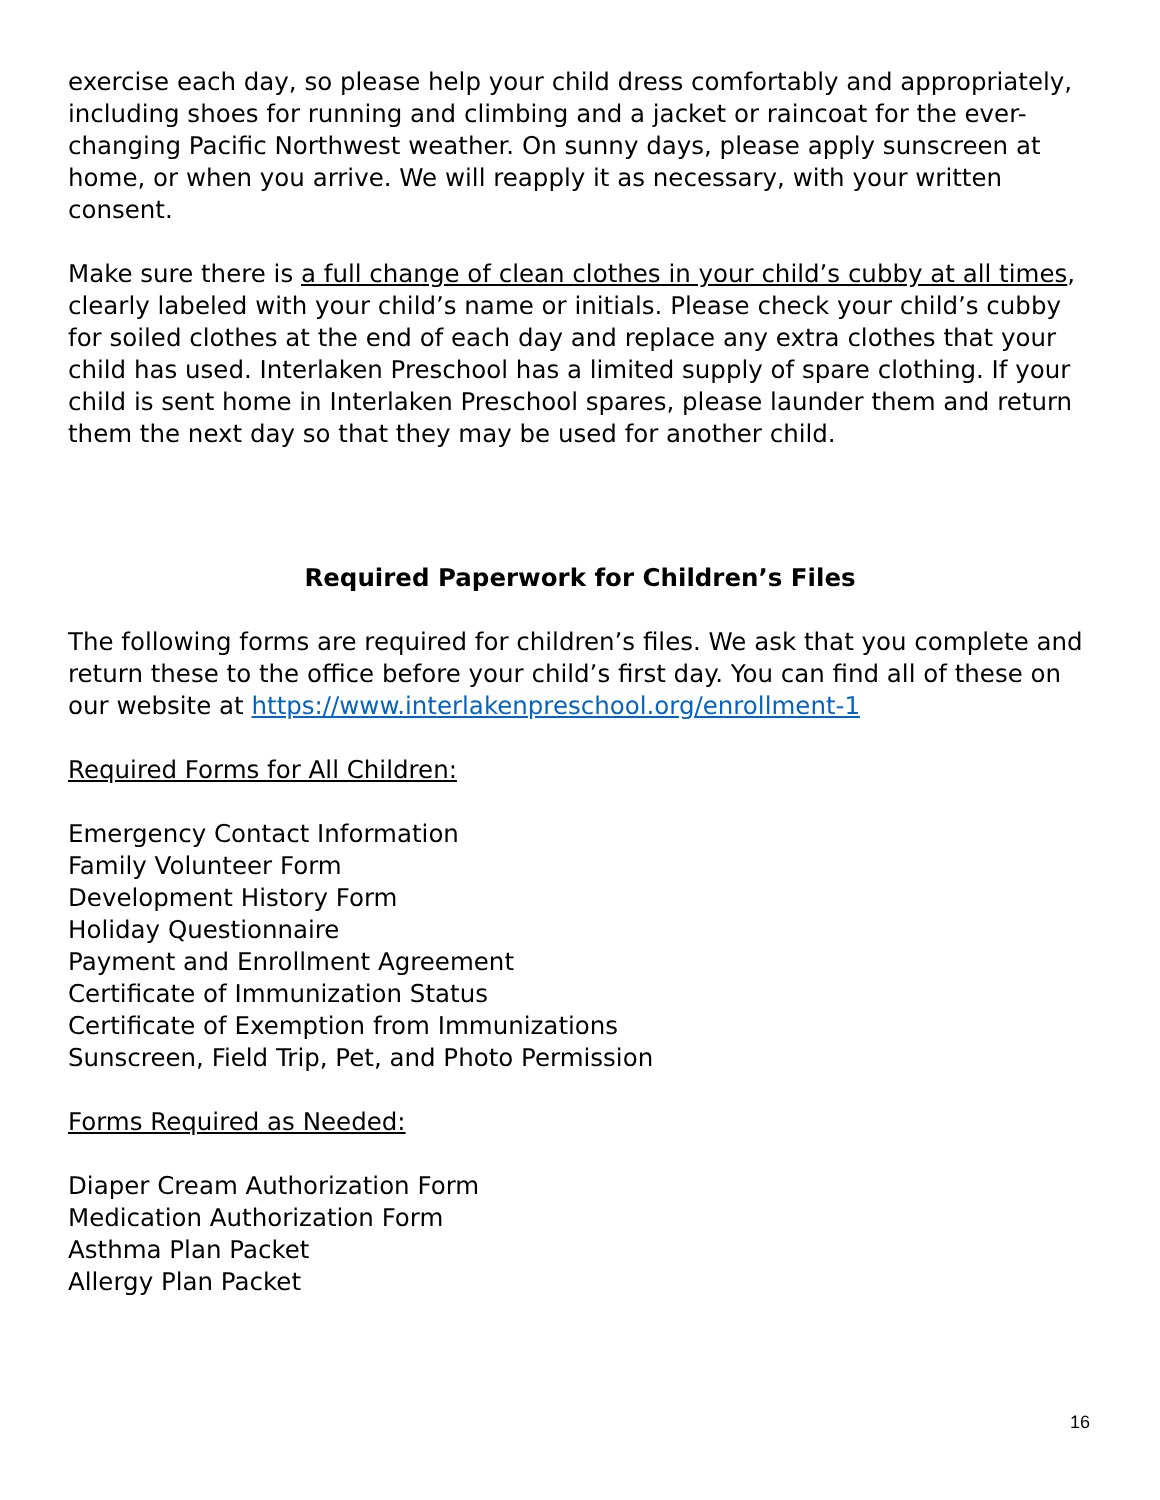exercise each day, so please help your child dress comfortably and appropriately, including shoes for running and climbing and a jacket or raincoat for the ever-changing Pacific Northwest weather. On sunny days, please apply sunscreen at home, or when you arrive. We will reapply it as necessary, with your written consent.
Make sure there is a full change of clean clothes in your child’s cubby at all times, clearly labeled with your child’s name or initials. Please check your child’s cubby for soiled clothes at the end of each day and replace any extra clothes that your child has used. Interlaken Preschool has a limited supply of spare clothing. If your child is sent home in Interlaken Preschool spares, please launder them and return them the next day so that they may be used for another child.
Required Paperwork for Children’s Files
The following forms are required for children’s files. We ask that you complete and return these to the office before your child’s first day. You can find all of these on our website at https://www.interlakenpreschool.org/enrollment-1
Required Forms for All Children:
Emergency Contact Information
Family Volunteer Form
Development History Form
Holiday Questionnaire
Payment and Enrollment Agreement
Certificate of Immunization Status
Certificate of Exemption from Immunizations
Sunscreen, Field Trip, Pet, and Photo Permission
Forms Required as Needed:
Diaper Cream Authorization Form
Medication Authorization Form
Asthma Plan Packet
Allergy Plan Packet
16